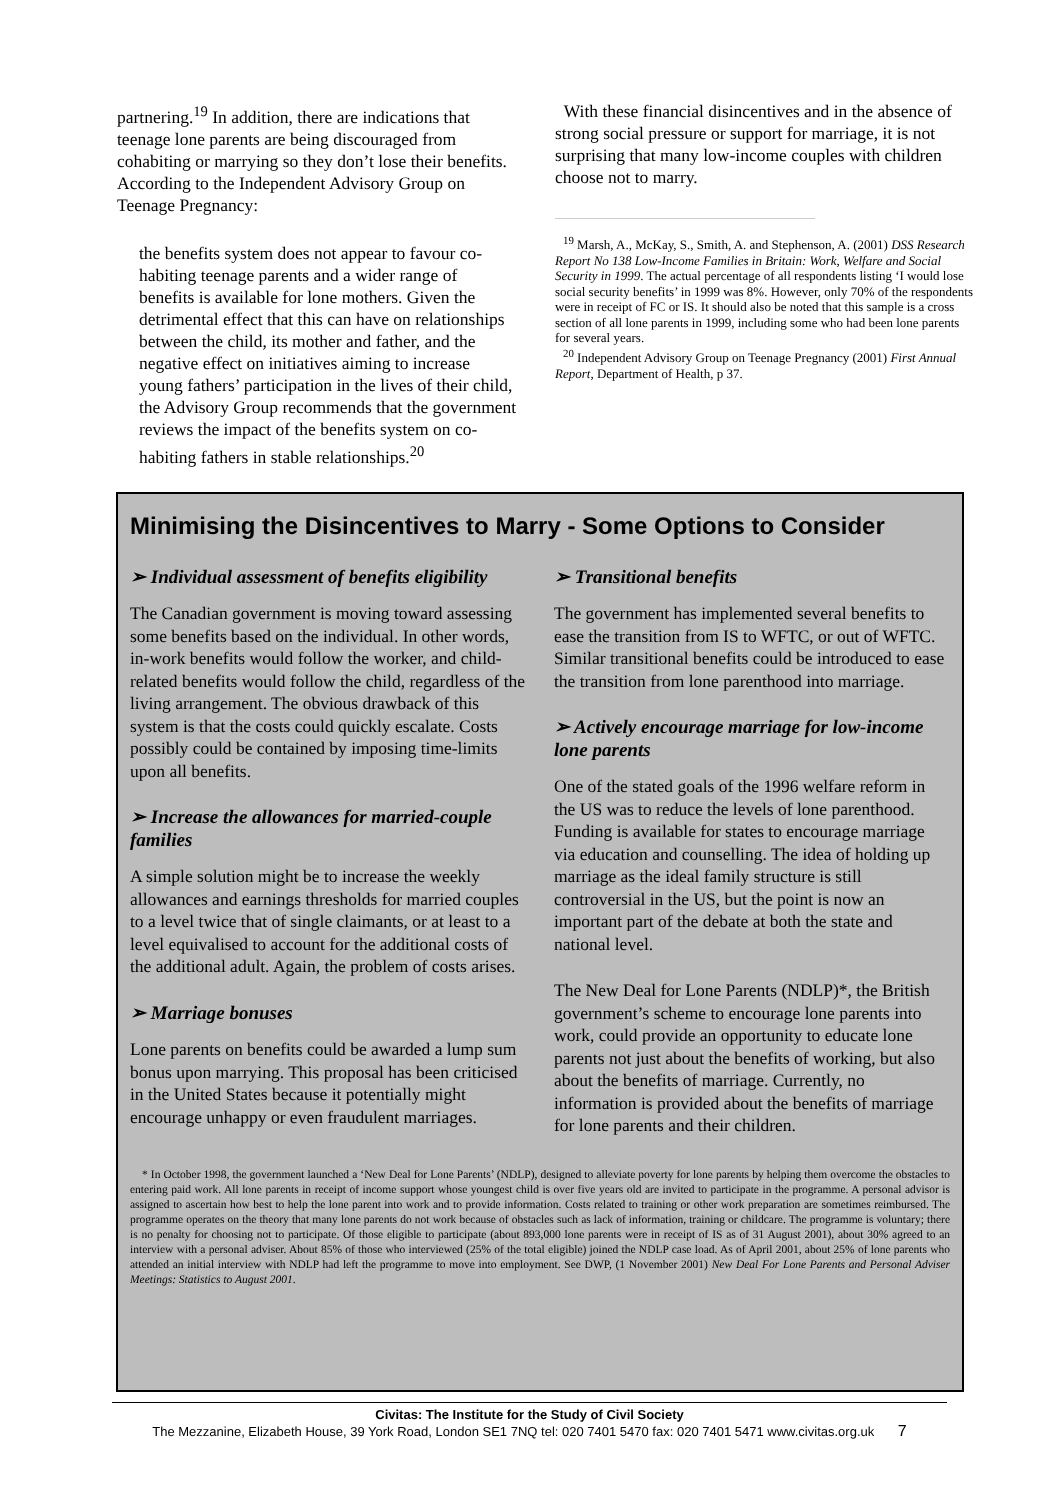partnering.<sup>19</sup> In addition, there are indications that teenage lone parents are being discouraged from cohabiting or marrying so they don’t lose their benefits. According to the Independent Advisory Group on Teenage Pregnancy:
the benefits system does not appear to favour co-habiting teenage parents and a wider range of benefits is available for lone mothers. Given the detrimental effect that this can have on relationships between the child, its mother and father, and the negative effect on initiatives aiming to increase young fathers’ participation in the lives of their child, the Advisory Group recommends that the government reviews the impact of the benefits system on co-habiting fathers in stable relationships.<sup>20</sup>
With these financial disincentives and in the absence of strong social pressure or support for marriage, it is not surprising that many low-income couples with children choose not to marry.
<sup>19</sup> Marsh, A., McKay, S., Smith, A. and Stephenson, A. (2001) DSS Research Report No 138 Low-Income Families in Britain: Work, Welfare and Social Security in 1999. The actual percentage of all respondents listing ‘I would lose social security benefits’ in 1999 was 8%. However, only 70% of the respondents were in receipt of FC or IS. It should also be noted that this sample is a cross section of all lone parents in 1999, including some who had been lone parents for several years.
<sup>20</sup> Independent Advisory Group on Teenage Pregnancy (2001) First Annual Report, Department of Health, p 37.
Minimising the Disincentives to Marry - Some Options to Consider
➢ Individual assessment of benefits eligibility
The Canadian government is moving toward assessing some benefits based on the individual. In other words, in-work benefits would follow the worker, and child-related benefits would follow the child, regardless of the living arrangement. The obvious drawback of this system is that the costs could quickly escalate. Costs possibly could be contained by imposing time-limits upon all benefits.
➢ Increase the allowances for married-couple families
A simple solution might be to increase the weekly allowances and earnings thresholds for married couples to a level twice that of single claimants, or at least to a level equivalised to account for the additional costs of the additional adult. Again, the problem of costs arises.
➢ Marriage bonuses
Lone parents on benefits could be awarded a lump sum bonus upon marrying. This proposal has been criticised in the United States because it potentially might encourage unhappy or even fraudulent marriages.
➢ Transitional benefits
The government has implemented several benefits to ease the transition from IS to WFTC, or out of WFTC. Similar transitional benefits could be introduced to ease the transition from lone parenthood into marriage.
➢ Actively encourage marriage for low-income lone parents
One of the stated goals of the 1996 welfare reform in the US was to reduce the levels of lone parenthood. Funding is available for states to encourage marriage via education and counselling. The idea of holding up marriage as the ideal family structure is still controversial in the US, but the point is now an important part of the debate at both the state and national level.
The New Deal for Lone Parents (NDLP)*, the British government’s scheme to encourage lone parents into work, could provide an opportunity to educate lone parents not just about the benefits of working, but also about the benefits of marriage. Currently, no information is provided about the benefits of marriage for lone parents and their children.
* In October 1998, the government launched a ‘New Deal for Lone Parents’ (NDLP), designed to alleviate poverty for lone parents by helping them overcome the obstacles to entering paid work. All lone parents in receipt of income support whose youngest child is over five years old are invited to participate in the programme. A personal advisor is assigned to ascertain how best to help the lone parent into work and to provide information. Costs related to training or other work preparation are sometimes reimbursed. The programme operates on the theory that many lone parents do not work because of obstacles such as lack of information, training or childcare. The programme is voluntary; there is no penalty for choosing not to participate. Of those eligible to participate (about 893,000 lone parents were in receipt of IS as of 31 August 2001), about 30% agreed to an interview with a personal adviser. About 85% of those who interviewed (25% of the total eligible) joined the NDLP case load. As of April 2001, about 25% of lone parents who attended an initial interview with NDLP had left the programme to move into employment. See DWP, (1 November 2001) New Deal For Lone Parents and Personal Adviser Meetings: Statistics to August 2001.
Civitas: The Institute for the Study of Civil Society
The Mezzanine, Elizabeth House, 39 York Road, London SE1 7NQ tel: 020 7401 5470 fax: 020 7401 5471 www.civitas.org.uk 7